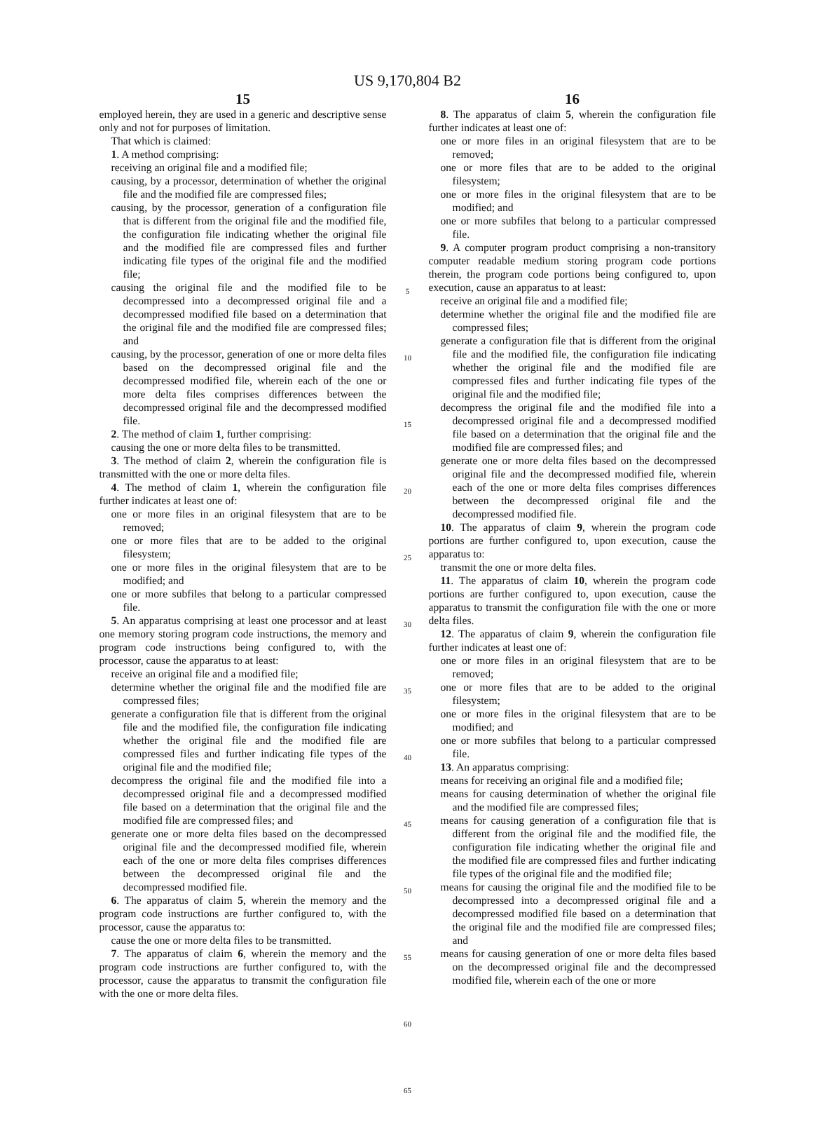US 9,170,804 B2
15
employed herein, they are used in a generic and descriptive sense only and not for purposes of limitation.
That which is claimed:
1. A method comprising:
receiving an original file and a modified file;
causing, by a processor, determination of whether the original file and the modified file are compressed files;
causing, by the processor, generation of a configuration file that is different from the original file and the modified file, the configuration file indicating whether the original file and the modified file are compressed files and further indicating file types of the original file and the modified file;
causing the original file and the modified file to be decompressed into a decompressed original file and a decompressed modified file based on a determination that the original file and the modified file are compressed files; and
causing, by the processor, generation of one or more delta files based on the decompressed original file and the decompressed modified file, wherein each of the one or more delta files comprises differences between the decompressed original file and the decompressed modified file.
2. The method of claim 1, further comprising:
causing the one or more delta files to be transmitted.
3. The method of claim 2, wherein the configuration file is transmitted with the one or more delta files.
4. The method of claim 1, wherein the configuration file further indicates at least one of:
one or more files in an original filesystem that are to be removed;
one or more files that are to be added to the original filesystem;
one or more files in the original filesystem that are to be modified; and
one or more subfiles that belong to a particular compressed file.
5. An apparatus comprising at least one processor and at least one memory storing program code instructions, the memory and program code instructions being configured to, with the processor, cause the apparatus to at least:
receive an original file and a modified file;
determine whether the original file and the modified file are compressed files;
generate a configuration file that is different from the original file and the modified file, the configuration file indicating whether the original file and the modified file are compressed files and further indicating file types of the original file and the modified file;
decompress the original file and the modified file into a decompressed original file and a decompressed modified file based on a determination that the original file and the modified file are compressed files; and
generate one or more delta files based on the decompressed original file and the decompressed modified file, wherein each of the one or more delta files comprises differences between the decompressed original file and the decompressed modified file.
6. The apparatus of claim 5, wherein the memory and the program code instructions are further configured to, with the processor, cause the apparatus to:
cause the one or more delta files to be transmitted.
7. The apparatus of claim 6, wherein the memory and the program code instructions are further configured to, with the processor, cause the apparatus to transmit the configuration file with the one or more delta files.
5
10
15
20
25
30
35
40
45
50
55
60
65
16
8. The apparatus of claim 5, wherein the configuration file further indicates at least one of:
one or more files in an original filesystem that are to be removed;
one or more files that are to be added to the original filesystem;
one or more files in the original filesystem that are to be modified; and
one or more subfiles that belong to a particular compressed file.
9. A computer program product comprising a non-transitory computer readable medium storing program code portions therein, the program code portions being configured to, upon execution, cause an apparatus to at least:
receive an original file and a modified file;
determine whether the original file and the modified file are compressed files;
generate a configuration file that is different from the original file and the modified file, the configuration file indicating whether the original file and the modified file are compressed files and further indicating file types of the original file and the modified file;
decompress the original file and the modified file into a decompressed original file and a decompressed modified file based on a determination that the original file and the modified file are compressed files; and
generate one or more delta files based on the decompressed original file and the decompressed modified file, wherein each of the one or more delta files comprises differences between the decompressed original file and the decompressed modified file.
10. The apparatus of claim 9, wherein the program code portions are further configured to, upon execution, cause the apparatus to:
transmit the one or more delta files.
11. The apparatus of claim 10, wherein the program code portions are further configured to, upon execution, cause the apparatus to transmit the configuration file with the one or more delta files.
12. The apparatus of claim 9, wherein the configuration file further indicates at least one of:
one or more files in an original filesystem that are to be removed;
one or more files that are to be added to the original filesystem;
one or more files in the original filesystem that are to be modified; and
one or more subfiles that belong to a particular compressed file.
13. An apparatus comprising:
means for receiving an original file and a modified file;
means for causing determination of whether the original file and the modified file are compressed files;
means for causing generation of a configuration file that is different from the original file and the modified file, the configuration file indicating whether the original file and the modified file are compressed files and further indicating file types of the original file and the modified file;
means for causing the original file and the modified file to be decompressed into a decompressed original file and a decompressed modified file based on a determination that the original file and the modified file are compressed files; and
means for causing generation of one or more delta files based on the decompressed original file and the decompressed modified file, wherein each of the one or more